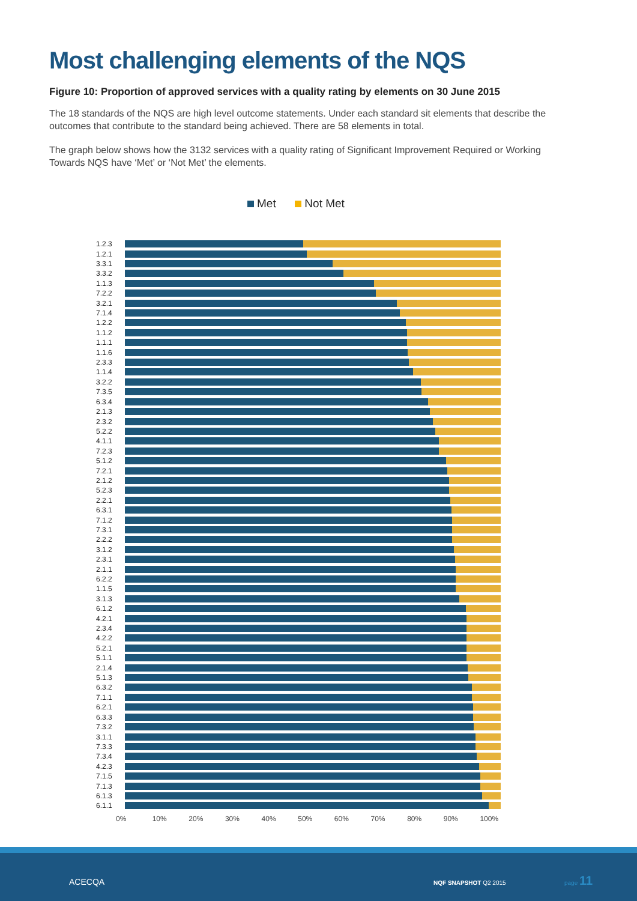Most challenging elements of the NQS
Figure 10: Proportion of approved services with a quality rating by elements on 30 June 2015
The 18 standards of the NQS are high level outcome statements. Under each standard sit elements that describe the outcomes that contribute to the standard being achieved. There are 58 elements in total.
The graph below shows how the 3132 services with a quality rating of Significant Improvement Required or Working Towards NQS have ‘Met’ or ‘Not Met’ the elements.
Met Not Met
1.2.3
1.2.1
3.3.1
3.3.2
1.1.3
7.2.2
3.2.1
7.1.4
1.2.2
1.1.2
1.1.1
1.1.6
2.3.3
1.1.4
3.2.2
7.3.5
6.3.4
2.1.3
2.3.2
5.2.2
4.1.1
7.2.3
5.1.2
7.2.1
2.1.2
5.2.3
2.2.1
6.3.1
7.1.2
7.3.1
2.2.2
3.1.2
2.3.1
2.1.1
6.2.2
1.1.5
3.1.3
6.1.2
4.2.1
2.3.4
4.2.2
5.2.1
5.1.1
2.1.4
5.1.3
6.3.2
7.1.1
6.2.1
6.3.3
7.3.2
3.1.1
7.3.3
7.3.4
4.2.3
7.1.5
7.1.3
6.1.3
6.1.1
0% 10% 20% 30% 40% 50% 60% 70% 80% 90% 100%
ACECQA NQF SNAPSHOT Q2 2015
page 11